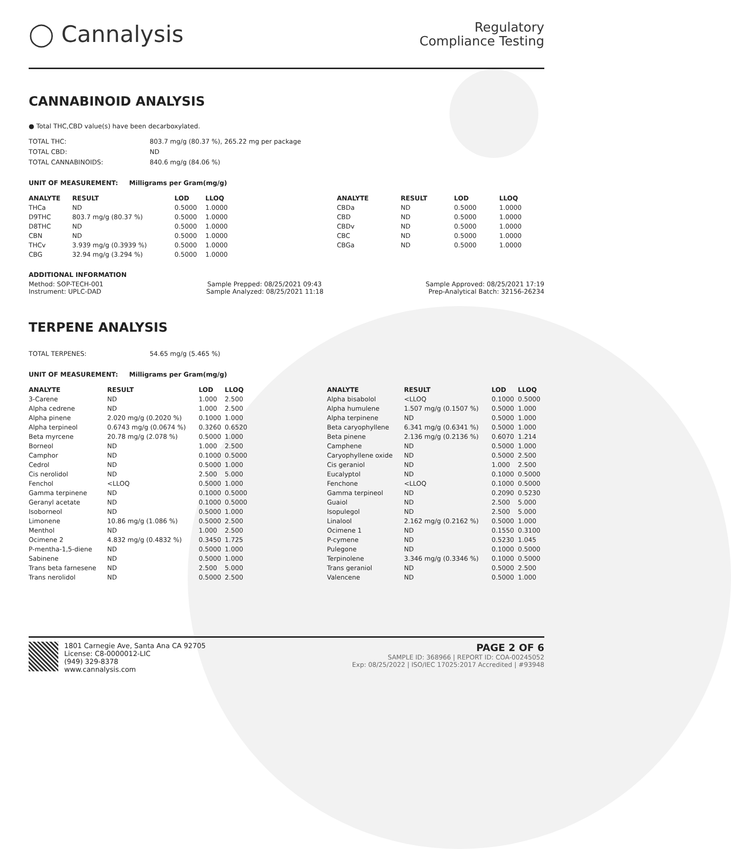◯ Cannalysis
Regulatory
Compliance Testing
CANNABINOID ANALYSIS
● Total THC,CBD value(s) have been decarboxylated.
| TOTAL THC: | 803.7 mg/g (80.37 %), 265.22 mg per package |
| TOTAL CBD: | ND |
| TOTAL CANNABINOIDS: | 840.6 mg/g (84.06 %) |
UNIT OF MEASUREMENT: Milligrams per Gram(mg/g)
| ANALYTE | RESULT | LOD | LLOQ |
| --- | --- | --- | --- |
| THCa | ND | 0.5000 | 1.0000 |
| D9THC | 803.7 mg/g (80.37 %) | 0.5000 | 1.0000 |
| D8THC | ND | 0.5000 | 1.0000 |
| CBN | ND | 0.5000 | 1.0000 |
| THCv | 3.939 mg/g (0.3939 %) | 0.5000 | 1.0000 |
| CBG | 32.94 mg/g (3.294 %) | 0.5000 | 1.0000 |
| ANALYTE | RESULT | LOD | LLOQ |
| --- | --- | --- | --- |
| CBDa | ND | 0.5000 | 1.0000 |
| CBD | ND | 0.5000 | 1.0000 |
| CBDv | ND | 0.5000 | 1.0000 |
| CBC | ND | 0.5000 | 1.0000 |
| CBGa | ND | 0.5000 | 1.0000 |
ADDITIONAL INFORMATION
Method: SOP-TECH-001 Sample Prepped: 08/25/2021 09:43 Sample Approved: 08/25/2021 17:19
Instrument: UPLC-DAD Sample Analyzed: 08/25/2021 11:18 Prep-Analytical Batch: 32156-26234
TERPENE ANALYSIS
| TOTAL TERPENES: | 54.65 mg/g (5.465 %) |
UNIT OF MEASUREMENT: Milligrams per Gram(mg/g)
| ANALYTE | RESULT | LOD | LLOQ |
| --- | --- | --- | --- |
| 3-Carene | ND | 1.000 | 2.500 |
| Alpha cedrene | ND | 1.000 | 2.500 |
| Alpha pinene | 2.020 mg/g (0.2020 %) | 0.1000 | 1.000 |
| Alpha terpineol | 0.6743 mg/g (0.0674 %) | 0.3260 | 0.6520 |
| Beta myrcene | 20.78 mg/g (2.078 %) | 0.5000 | 1.000 |
| Borneol | ND | 1.000 | 2.500 |
| Camphor | ND | 0.1000 | 0.5000 |
| Cedrol | ND | 0.5000 | 1.000 |
| Cis nerolidol | ND | 2.500 | 5.000 |
| Fenchol | <LLOQ | 0.5000 | 1.000 |
| Gamma terpinene | ND | 0.1000 | 0.5000 |
| Geranyl acetate | ND | 0.1000 | 0.5000 |
| Isoborneol | ND | 0.5000 | 1.000 |
| Limonene | 10.86 mg/g (1.086 %) | 0.5000 | 2.500 |
| Menthol | ND | 1.000 | 2.500 |
| Ocimene 2 | 4.832 mg/g (0.4832 %) | 0.3450 | 1.725 |
| P-mentha-1,5-diene | ND | 0.5000 | 1.000 |
| Sabinene | ND | 0.5000 | 1.000 |
| Trans beta farnesene | ND | 2.500 | 5.000 |
| Trans nerolidol | ND | 0.5000 | 2.500 |
| ANALYTE | RESULT | LOD | LLOQ |
| --- | --- | --- | --- |
| Alpha bisabolol | <LLOQ | 0.1000 | 0.5000 |
| Alpha humulene | 1.507 mg/g (0.1507 %) | 0.5000 | 1.000 |
| Alpha terpinene | ND | 0.5000 | 1.000 |
| Beta caryophyllene | 6.341 mg/g (0.6341 %) | 0.5000 | 1.000 |
| Beta pinene | 2.136 mg/g (0.2136 %) | 0.6070 | 1.214 |
| Camphene | ND | 0.5000 | 1.000 |
| Caryophyllene oxide | ND | 0.5000 | 2.500 |
| Cis geraniol | ND | 1.000 | 2.500 |
| Eucalyptol | ND | 0.1000 | 0.5000 |
| Fenchone | <LLOQ | 0.1000 | 0.5000 |
| Gamma terpineol | ND | 0.2090 | 0.5230 |
| Guaiol | ND | 2.500 | 5.000 |
| Isopulegol | ND | 2.500 | 5.000 |
| Linalool | 2.162 mg/g (0.2162 %) | 0.5000 | 1.000 |
| Ocimene 1 | ND | 0.1550 | 0.3100 |
| P-cymene | ND | 0.5230 | 1.045 |
| Pulegone | ND | 0.1000 | 0.5000 |
| Terpinolene | 3.346 mg/g (0.3346 %) | 0.1000 | 0.5000 |
| Trans geraniol | ND | 0.5000 | 2.500 |
| Valencene | ND | 0.5000 | 1.000 |
1801 Carnegie Ave, Santa Ana CA 92705
License: C8-0000012-LIC
(949) 329-8378
www.cannalysis.com
PAGE 2 OF 6
SAMPLE ID: 368966 | REPORT ID: COA-00245052
Exp: 08/25/2022 | ISO/IEC 17025:2017 Accredited | #93948